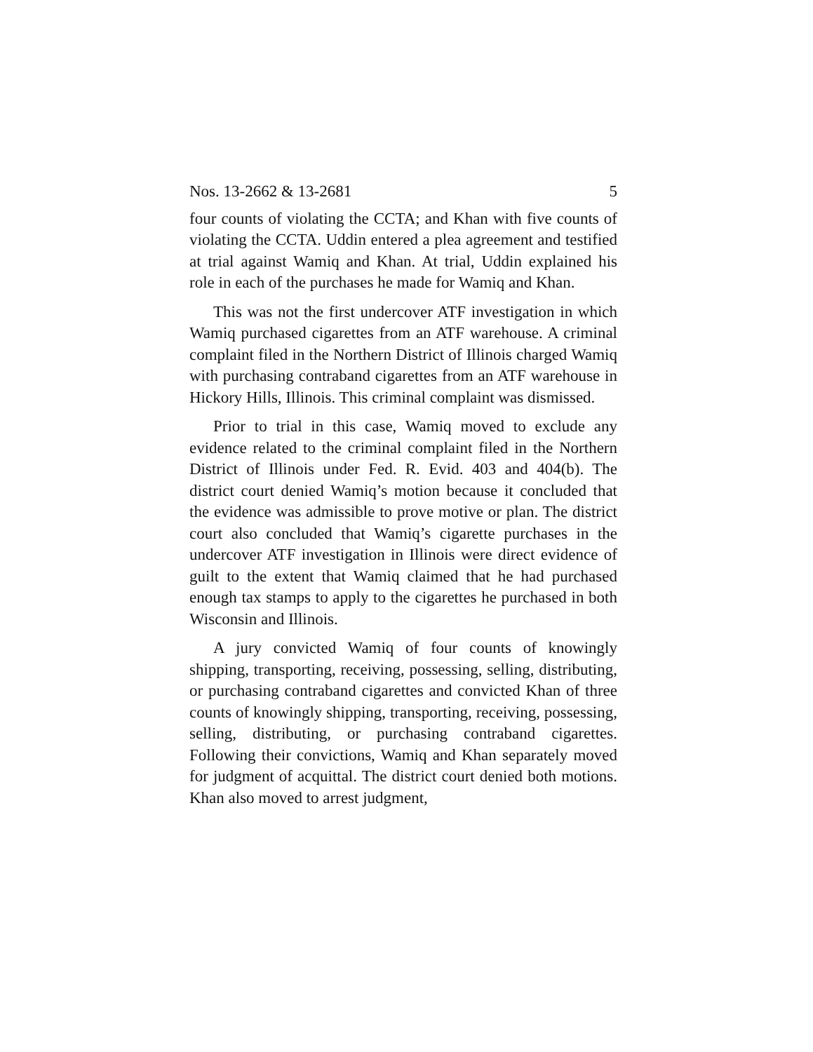Nos. 13-2662 & 13-2681 5
four counts of violating the CCTA; and Khan with five counts of violating the CCTA. Uddin entered a plea agreement and testified at trial against Wamiq and Khan. At trial, Uddin explained his role in each of the purchases he made for Wamiq and Khan.
This was not the first undercover ATF investigation in which Wamiq purchased cigarettes from an ATF warehouse. A criminal complaint filed in the Northern District of Illinois charged Wamiq with purchasing contraband cigarettes from an ATF warehouse in Hickory Hills, Illinois. This criminal complaint was dismissed.
Prior to trial in this case, Wamiq moved to exclude any evidence related to the criminal complaint filed in the Northern District of Illinois under Fed. R. Evid. 403 and 404(b). The district court denied Wamiq’s motion because it concluded that the evidence was admissible to prove motive or plan. The district court also concluded that Wamiq’s cigarette purchases in the undercover ATF investigation in Illinois were direct evidence of guilt to the extent that Wamiq claimed that he had purchased enough tax stamps to apply to the cigarettes he purchased in both Wisconsin and Illinois.
A jury convicted Wamiq of four counts of knowingly shipping, transporting, receiving, possessing, selling, distributing, or purchasing contraband cigarettes and convicted Khan of three counts of knowingly shipping, transporting, receiving, possessing, selling, distributing, or purchasing contraband cigarettes. Following their convictions, Wamiq and Khan separately moved for judgment of acquittal. The district court denied both motions. Khan also moved to arrest judgment,